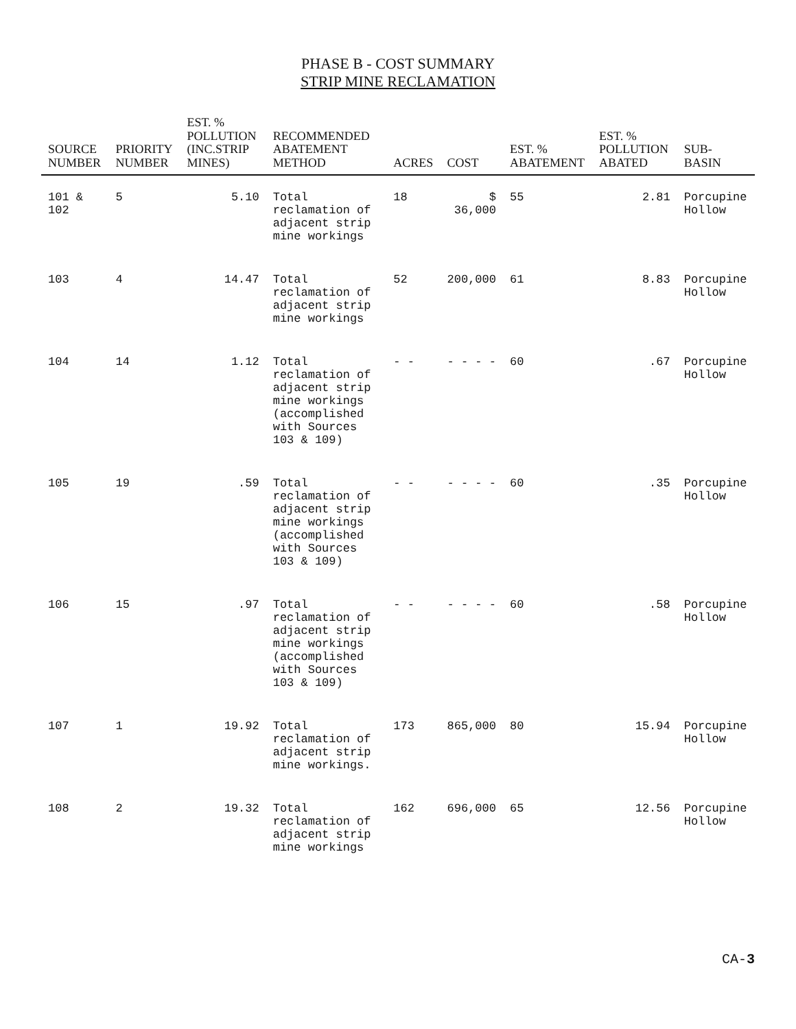PHASE B - COST SUMMARY
STRIP MINE RECLAMATION
| SOURCE NUMBER | PRIORITY NUMBER | EST. % POLLUTION (INC.STRIP MINES) | RECOMMENDED ABATEMENT METHOD | ACRES | COST | EST. % ABATEMENT | EST. % POLLUTION ABATED | SUB-BASIN |
| --- | --- | --- | --- | --- | --- | --- | --- | --- |
| 101 & 102 | 5 | 5.10 | Total reclamation of adjacent strip mine workings | 18 | $ 36,000 | 55 | 2.81 | Porcupine Hollow |
| 103 | 4 | 14.47 | Total reclamation of adjacent strip mine workings | 52 | 200,000 | 61 | 8.83 | Porcupine Hollow |
| 104 | 14 | 1.12 | Total reclamation of adjacent strip mine workings (accomplished with Sources 103 & 109) | - - | - - - - | 60 | .67 | Porcupine Hollow |
| 105 | 19 | .59 | Total reclamation of adjacent strip mine workings (accomplished with Sources 103 & 109) | - - | - - - - | 60 | .35 | Porcupine Hollow |
| 106 | 15 | .97 | Total reclamation of adjacent strip mine workings (accomplished with Sources 103 & 109) | - - | - - - - | 60 | .58 | Porcupine Hollow |
| 107 | 1 | 19.92 | Total reclamation of adjacent strip mine workings. | 173 | 865,000 | 80 | 15.94 | Porcupine Hollow |
| 108 | 2 | 19.32 | Total reclamation of adjacent strip mine workings | 162 | 696,000 | 65 | 12.56 | Porcupine Hollow |
CA-3